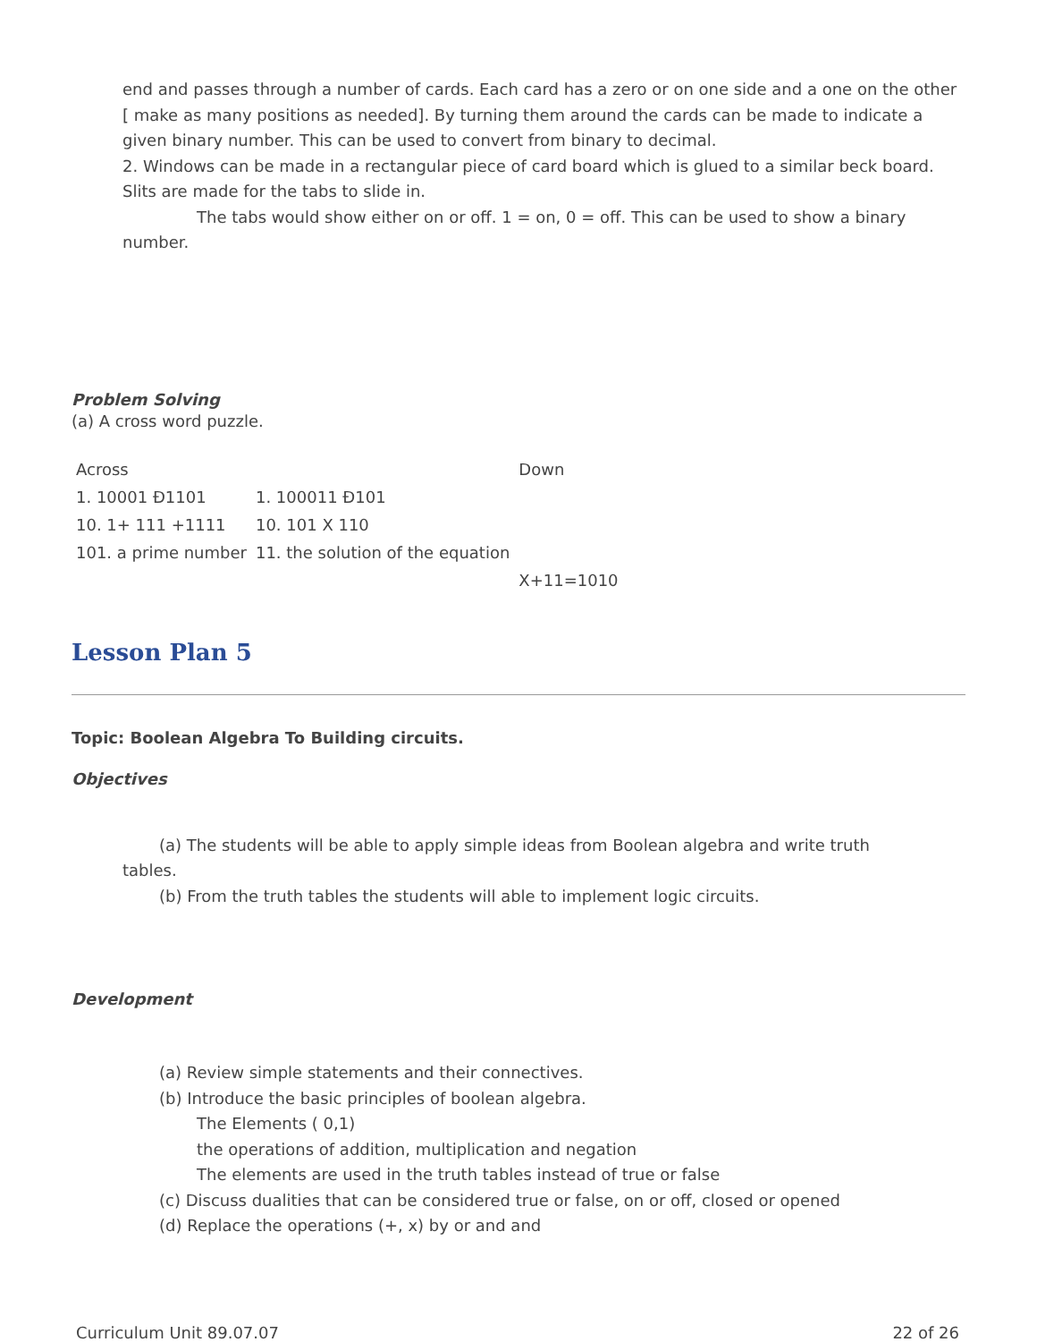end and passes through a number of cards. Each card has a zero or on one side and a one on the other [ make as many positions as needed]. By turning them around the cards can be made to indicate a given binary number. This can be used to convert from binary to decimal.
2. Windows can be made in a rectangular piece of card board which is glued to a similar beck board. Slits are made for the tabs to slide in.
The tabs would show either on or off. 1 = on, 0 = off. This can be used to show a binary number.
Problem Solving
(a) A cross word puzzle.
| Across | | Down |
| 1. 10001 Ð1101 | 1. 100011 Ð101 | |
| 10. 1+ 111 +1111 | 10. 101 X 110 | |
| 101. a prime number | 11. the solution of the equation | |
| | | X+11=1010 |
Lesson Plan 5
Topic: Boolean Algebra To Building circuits.
Objectives
(a) The students will be able to apply simple ideas from Boolean algebra and write truth
tables.
(b) From the truth tables the students will able to implement logic circuits.
Development
(a) Review simple statements and their connectives.
(b) Introduce the basic principles of boolean algebra.
The Elements ( 0,1)
the operations of addition, multiplication and negation
The elements are used in the truth tables instead of true or false
(c) Discuss dualities that can be considered true or false, on or off, closed or opened
(d) Replace the operations (+, x) by or and and
Curriculum Unit 89.07.07 22 of 26